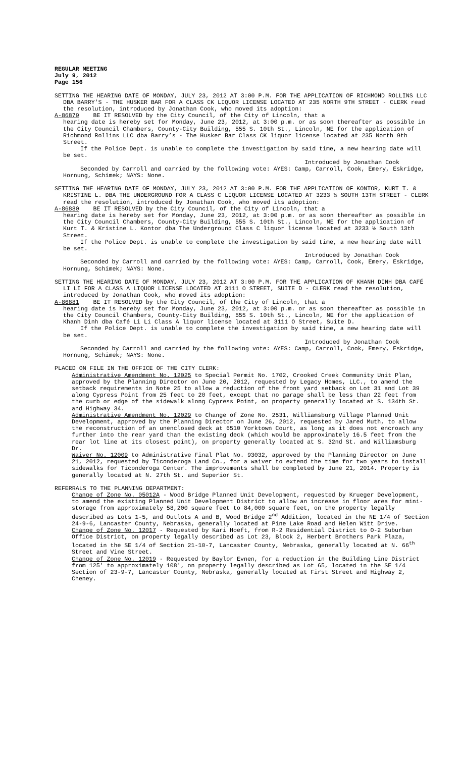REGULAR MEETING
July 9, 2012
Page 156
SETTING THE HEARING DATE OF MONDAY, JULY 23, 2012 AT 3:00 P.M. FOR THE APPLICATION OF RICHMOND ROLLINS LLC DBA BARRY’S - THE HUSKER BAR FOR A CLASS CK LIQUOR LICENSE LOCATED AT 235 NORTH 9TH STREET - CLERK read the resolution, introduced by Jonathan Cook, who moved its adoption:
A-86879 BE IT RESOLVED by the City Council, of the City of Lincoln, that a
hearing date is hereby set for Monday, June 23, 2012, at 3:00 p.m. or as soon thereafter as possible in the City Council Chambers, County-City Building, 555 S. 10th St., Lincoln, NE for the application of Richmond Rollins LLC dba Barry’s - The Husker Bar Class CK liquor license located at 235 North 9th Street.
If the Police Dept. is unable to complete the investigation by said time, a new hearing date will be set.
Introduced by Jonathan Cook
Seconded by Carroll and carried by the following vote: AYES: Camp, Carroll, Cook, Emery, Eskridge, Hornung, Schimek; NAYS: None.
SETTING THE HEARING DATE OF MONDAY, JULY 23, 2012 AT 3:00 P.M. FOR THE APPLICATION OF KONTOR, KURT T. & KRISTINE L. DBA THE UNDERGROUND FOR A CLASS C LIQUOR LICENSE LOCATED AT 3233 ½ SOUTH 13TH STREET - CLERK read the resolution, introduced by Jonathan Cook, who moved its adoption:
A-86880 BE IT RESOLVED by the City Council, of the City of Lincoln, that a
hearing date is hereby set for Monday, June 23, 2012, at 3:00 p.m. or as soon thereafter as possible in the City Council Chambers, County-City Building, 555 S. 10th St., Lincoln, NE for the application of Kurt T. & Kristine L. Kontor dba The Underground Class C liquor license located at 3233 ½ South 13th Street.
If the Police Dept. is unable to complete the investigation by said time, a new hearing date will be set.
Introduced by Jonathan Cook
Seconded by Carroll and carried by the following vote: AYES: Camp, Carroll, Cook, Emery, Eskridge, Hornung, Schimek; NAYS: None.
SETTING THE HEARING DATE OF MONDAY, JULY 23, 2012 AT 3:00 P.M. FOR THE APPLICATION OF KHANH DINH DBA CAFÉ LI LI FOR A CLASS A LIQUOR LICENSE LOCATED AT 3111 O STREET, SUITE D - CLERK read the resolution, introduced by Jonathan Cook, who moved its adoption:
A-86881 BE IT RESOLVED by the City Council, of the City of Lincoln, that a
hearing date is hereby set for Monday, June 23, 2012, at 3:00 p.m. or as soon thereafter as possible in the City Council Chambers, County-City Building, 555 S. 10th St., Lincoln, NE for the application of Khanh Dinh dba Café Li Li Class A liquor license located at 3111 O Street, Suite D.
If the Police Dept. is unable to complete the investigation by said time, a new hearing date will be set.
Introduced by Jonathan Cook
Seconded by Carroll and carried by the following vote: AYES: Camp, Carroll, Cook, Emery, Eskridge, Hornung, Schimek; NAYS: None.
PLACED ON FILE IN THE OFFICE OF THE CITY CLERK:
Administrative Amendment No. 12025 to Special Permit No. 1702, Crooked Creek Community Unit Plan, approved by the Planning Director on June 20, 2012, requested by Legacy Homes, LLC., to amend the setback requirements in Note 25 to allow a reduction of the front yard setback on Lot 31 and Lot 39 along Cypress Point from 25 feet to 20 feet, except that no garage shall be less than 22 feet from the curb or edge of the sidewalk along Cypress Point, on property generally located at S. 134th St. and Highway 34.
Administrative Amendment No. 12029 to Change of Zone No. 2531, Williamsburg Village Planned Unit Development, approved by the Planning Director on June 26, 2012, requested by Jared Muth, to allow the reconstruction of an unenclosed deck at 6510 Yorktown Court, as long as it does not encroach any further into the rear yard than the existing deck (which would be approximately 16.5 feet from the rear lot line at its closest point), on property generally located at S. 32nd St. and Williamsburg Dr.
Waiver No. 12009 to Administrative Final Plat No. 93032, approved by the Planning Director on June 21, 2012, requested by Ticonderoga Land Co., for a waiver to extend the time for two years to install sidewalks for Ticonderoga Center. The improvements shall be completed by June 21, 2014. Property is generally located at N. 27th St. and Superior St.
REFERRALS TO THE PLANNING DEPARTMENT:
Change of Zone No. 05012A - Wood Bridge Planned Unit Development, requested by Krueger Development, to amend the existing Planned Unit Development District to allow an increase in floor area for mini-storage from approximately 58,200 square feet to 84,000 square feet, on the property legally described as Lots 1-5, and Outlots A and B, Wood Bridge 2<sup>nd</sup> Addition, located in the NE 1/4 of Section 24-9-6, Lancaster County, Nebraska, generally located at Pine Lake Road and Helen Witt Drive.
Change of Zone No. 12017 - Requested by Kari Hoeft, from R-2 Residential District to O-2 Suburban Office District, on property legally described as Lot 23, Block 2, Herbert Brothers Park Plaza, located in the SE 1/4 of Section 21-10-7, Lancaster County, Nebraska, generally located at N. 66<sup>th</sup> Street and Vine Street.
Change of Zone No. 12019 - Requested by Baylor Evnen, for a reduction in the Building Line District from 125' to approximately 108', on property legally described as Lot 65, located in the SE 1/4 Section of 23-9-7, Lancaster County, Nebraska, generally located at First Street and Highway 2, Cheney.